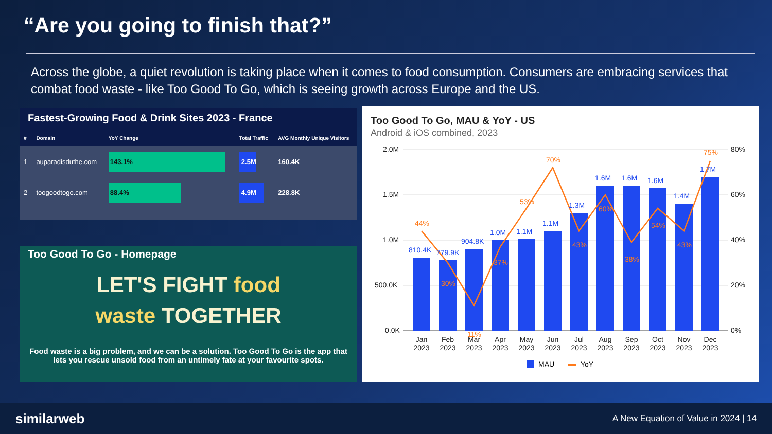“Are you going to finish that?”
Across the globe, a quiet revolution is taking place when it comes to food consumption. Consumers are embracing services that combat food waste - like Too Good To Go, which is seeing growth across Europe and the US.
Fastest-Growing Food & Drink Sites 2023 - France
| # | Domain | YoY Change | Total Traffic | AVG Monthly Unique Visitors |
| --- | --- | --- | --- | --- |
| 1 | auparadisduthe.com | 143.1% | 2.5M | 160.4K |
| 2 | toogoodtogo.com | 88.4% | 4.9M | 228.8K |
Too Good To Go - Homepage
LET'S FIGHT food
waste TOGETHER
Food waste is a big problem, and we can be a solution. Too Good To Go is the app that lets you rescue unsold food from an untimely fate at your favourite spots.
Too Good To Go, MAU & YoY - US
Android & iOS combined, 2023
2.0M
1.5M
1.0M
500.0K
0.0K
80%
60%
40%
20%
0%
810.4K
779.9K
904.8K
1.0M
1.1M
1.1M
1.3M
1.6M
1.6M
1.6M
1.4M
1.7M
44%
30%
11%
37%
53%
70%
43%
60%
38%
54%
43%
75%
Jan
Feb
Mar
Apr
May
Jun
Jul
Aug
Sep
Oct
Nov
Dec
2023
2023
2023
2023
2023
2023
2023
2023
2023
2023
2023
2023
MAU
YoY
similarweb
A New Equation of Value in 2024 | 14